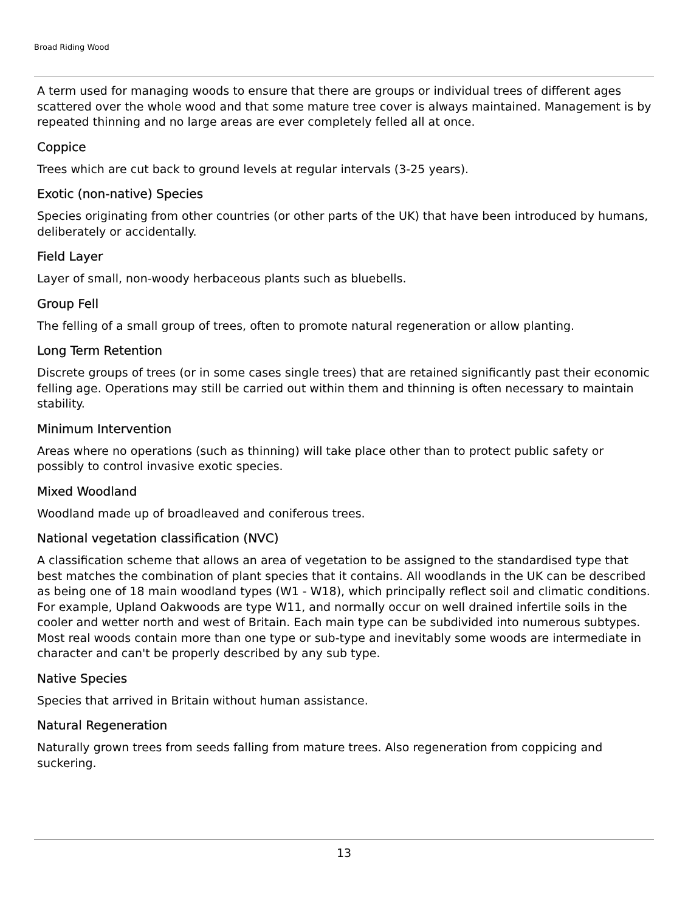Broad Riding Wood
A term used for managing woods to ensure that there are groups or individual trees of different ages scattered over the whole wood and that some mature tree cover is always maintained. Management is by repeated thinning and no large areas are ever completely felled all at once.
Coppice
Trees which are cut back to ground levels at regular intervals (3-25 years).
Exotic (non-native) Species
Species originating from other countries (or other parts of the UK) that have been introduced by humans, deliberately or accidentally.
Field Layer
Layer of small, non-woody herbaceous plants such as bluebells.
Group Fell
The felling of a small group of trees, often to promote natural regeneration or allow planting.
Long Term Retention
Discrete groups of trees (or in some cases single trees) that are retained significantly past their economic felling age. Operations may still be carried out within them and thinning is often necessary to maintain stability.
Minimum Intervention
Areas where no operations (such as thinning) will take place other than to protect public safety or possibly to control invasive exotic species.
Mixed Woodland
Woodland made up of broadleaved and coniferous trees.
National vegetation classification (NVC)
A classification scheme that allows an area of vegetation to be assigned to the standardised type that best matches the combination of plant species that it contains. All woodlands in the UK can be described as being one of 18 main woodland types (W1 - W18), which principally reflect soil and climatic conditions. For example, Upland Oakwoods are type W11, and normally occur on well drained infertile soils in the cooler and wetter north and west of Britain. Each main type can be subdivided into numerous subtypes. Most real woods contain more than one type or sub-type and inevitably some woods are intermediate in character and can't be properly described by any sub type.
Native Species
Species that arrived in Britain without human assistance.
Natural Regeneration
Naturally grown trees from seeds falling from mature trees. Also regeneration from coppicing and suckering.
13